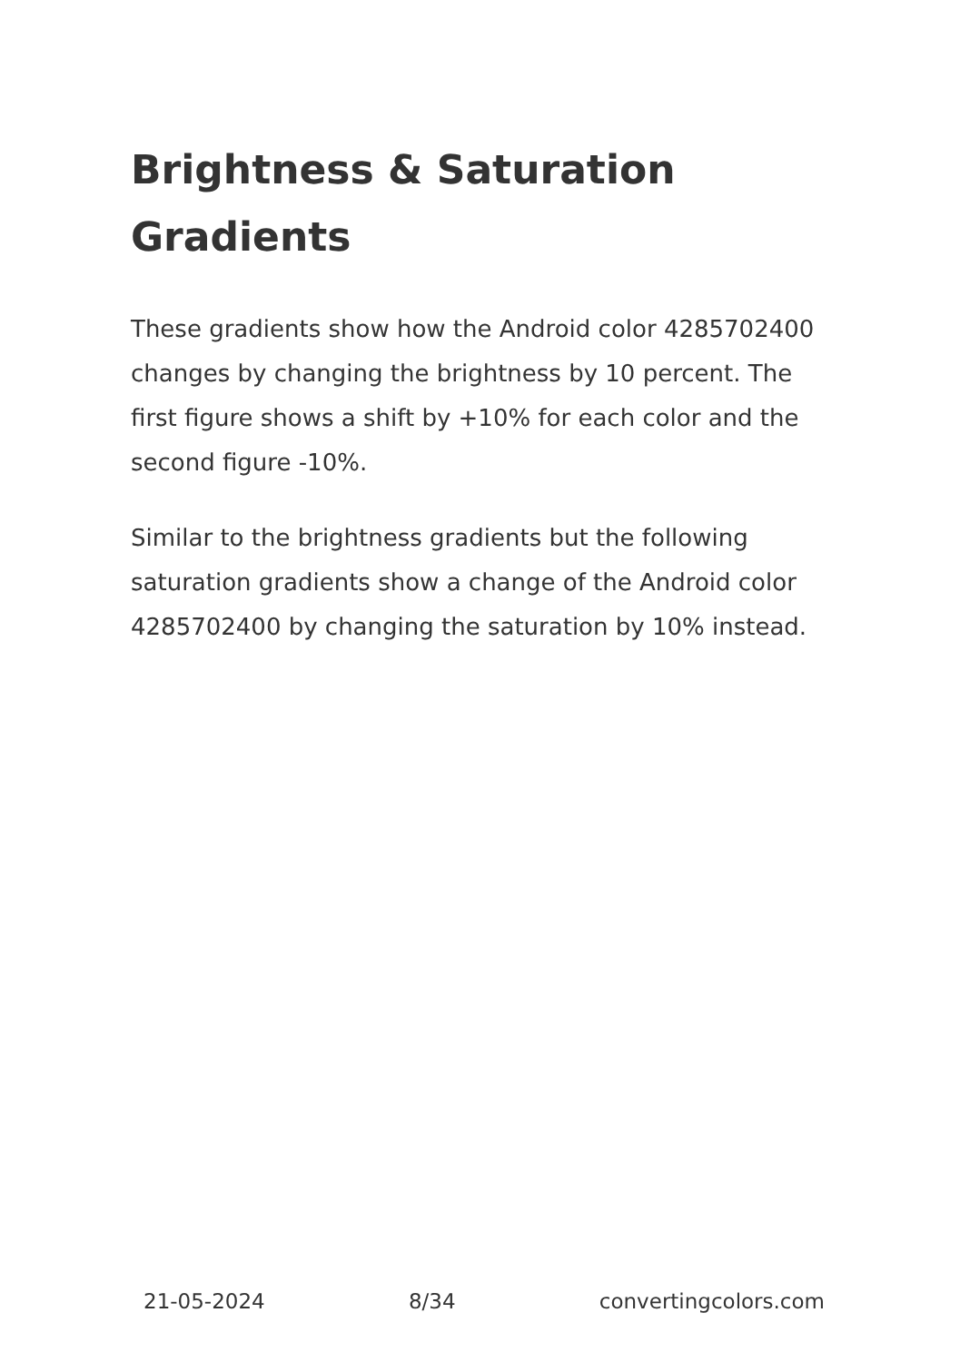Brightness & Saturation Gradients
These gradients show how the Android color 4285702400 changes by changing the brightness by 10 percent. The first figure shows a shift by +10% for each color and the second figure -10%.
Similar to the brightness gradients but the following saturation gradients show a change of the Android color 4285702400 by changing the saturation by 10% instead.
21-05-2024 8/34 convertingcolors.com